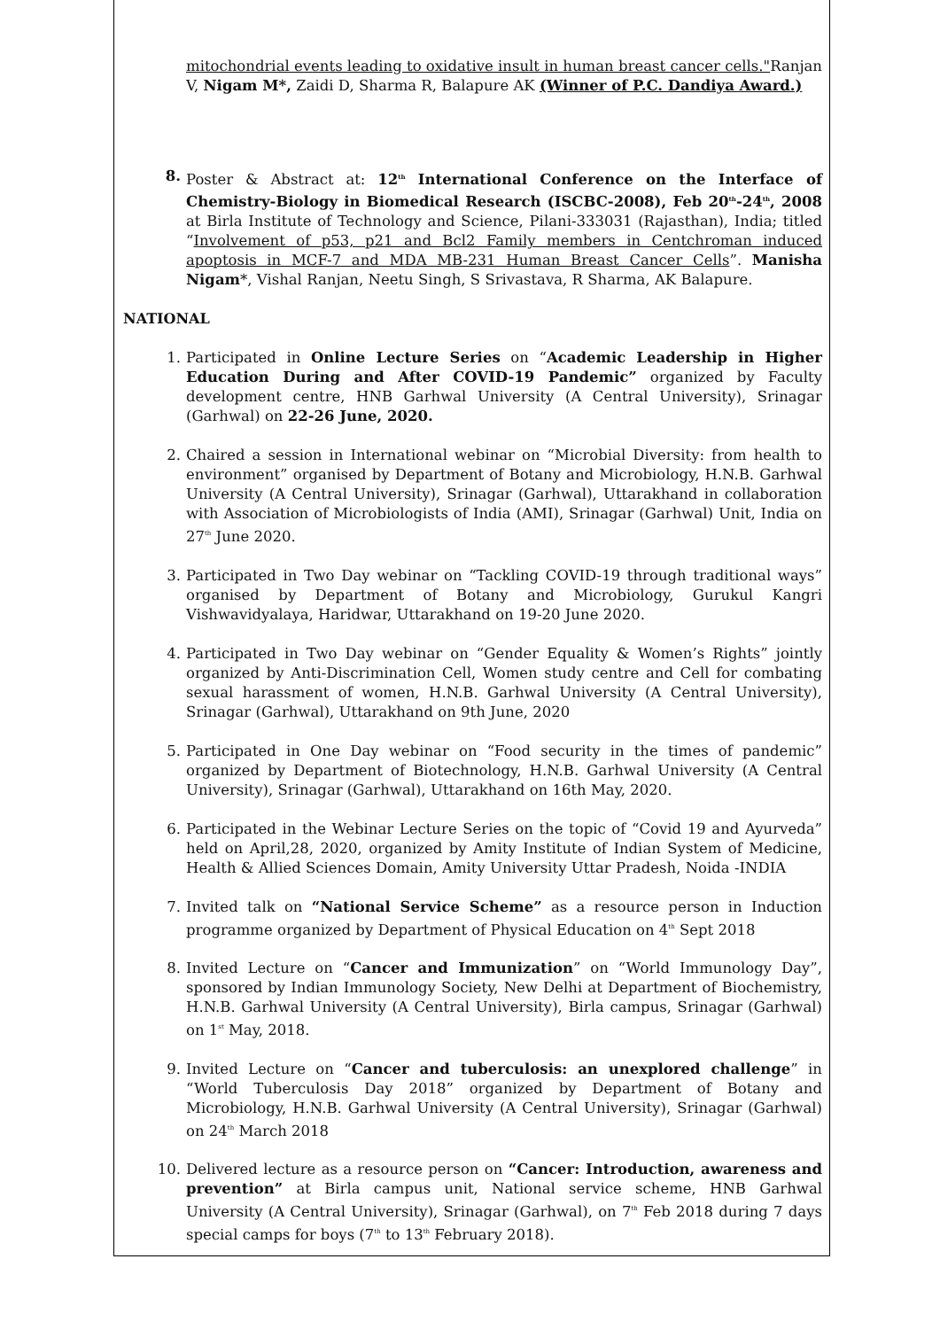mitochondrial events leading to oxidative insult in human breast cancer cells."Ranjan V, Nigam M*, Zaidi D, Sharma R, Balapure AK (Winner of P.C. Dandiya Award.)
8. Poster & Abstract at: 12<sup>th</sup> International Conference on the Interface of Chemistry-Biology in Biomedical Research (ISCBC-2008), Feb 20<sup>th</sup>-24<sup>th</sup>, 2008 at Birla Institute of Technology and Science, Pilani-333031 (Rajasthan), India; titled “Involvement of p53, p21 and Bcl2 Family members in Centchroman induced apoptosis in MCF-7 and MDA MB-231 Human Breast Cancer Cells”. Manisha Nigam*, Vishal Ranjan, Neetu Singh, S Srivastava, R Sharma, AK Balapure.
NATIONAL
1. Participated in Online Lecture Series on “Academic Leadership in Higher Education During and After COVID-19 Pandemic” organized by Faculty development centre, HNB Garhwal University (A Central University), Srinagar (Garhwal) on 22-26 June, 2020.
2. Chaired a session in International webinar on “Microbial Diversity: from health to environment” organised by Department of Botany and Microbiology, H.N.B. Garhwal University (A Central University), Srinagar (Garhwal), Uttarakhand in collaboration with Association of Microbiologists of India (AMI), Srinagar (Garhwal) Unit, India on 27<sup>th</sup> June 2020.
3. Participated in Two Day webinar on “Tackling COVID-19 through traditional ways” organised by Department of Botany and Microbiology, Gurukul Kangri Vishwavidyalaya, Haridwar, Uttarakhand on 19-20 June 2020.
4. Participated in Two Day webinar on “Gender Equality & Women’s Rights” jointly organized by Anti-Discrimination Cell, Women study centre and Cell for combating sexual harassment of women, H.N.B. Garhwal University (A Central University), Srinagar (Garhwal), Uttarakhand on 9th June, 2020
5. Participated in One Day webinar on “Food security in the times of pandemic” organized by Department of Biotechnology, H.N.B. Garhwal University (A Central University), Srinagar (Garhwal), Uttarakhand on 16th May, 2020.
6. Participated in the Webinar Lecture Series on the topic of “Covid 19 and Ayurveda” held on April,28, 2020, organized by Amity Institute of Indian System of Medicine, Health & Allied Sciences Domain, Amity University Uttar Pradesh, Noida -INDIA
7. Invited talk on “National Service Scheme” as a resource person in Induction programme organized by Department of Physical Education on 4<sup>th</sup> Sept 2018
8. Invited Lecture on “Cancer and Immunization” on “World Immunology Day”, sponsored by Indian Immunology Society, New Delhi at Department of Biochemistry, H.N.B. Garhwal University (A Central University), Birla campus, Srinagar (Garhwal) on 1<sup>st</sup> May, 2018.
9. Invited Lecture on “Cancer and tuberculosis: an unexplored challenge” in “World Tuberculosis Day 2018” organized by Department of Botany and Microbiology, H.N.B. Garhwal University (A Central University), Srinagar (Garhwal) on 24<sup>th</sup> March 2018
10. Delivered lecture as a resource person on “Cancer: Introduction, awareness and prevention” at Birla campus unit, National service scheme, HNB Garhwal University (A Central University), Srinagar (Garhwal), on 7<sup>th</sup> Feb 2018 during 7 days special camps for boys (7<sup>th</sup> to 13<sup>th</sup> February 2018).